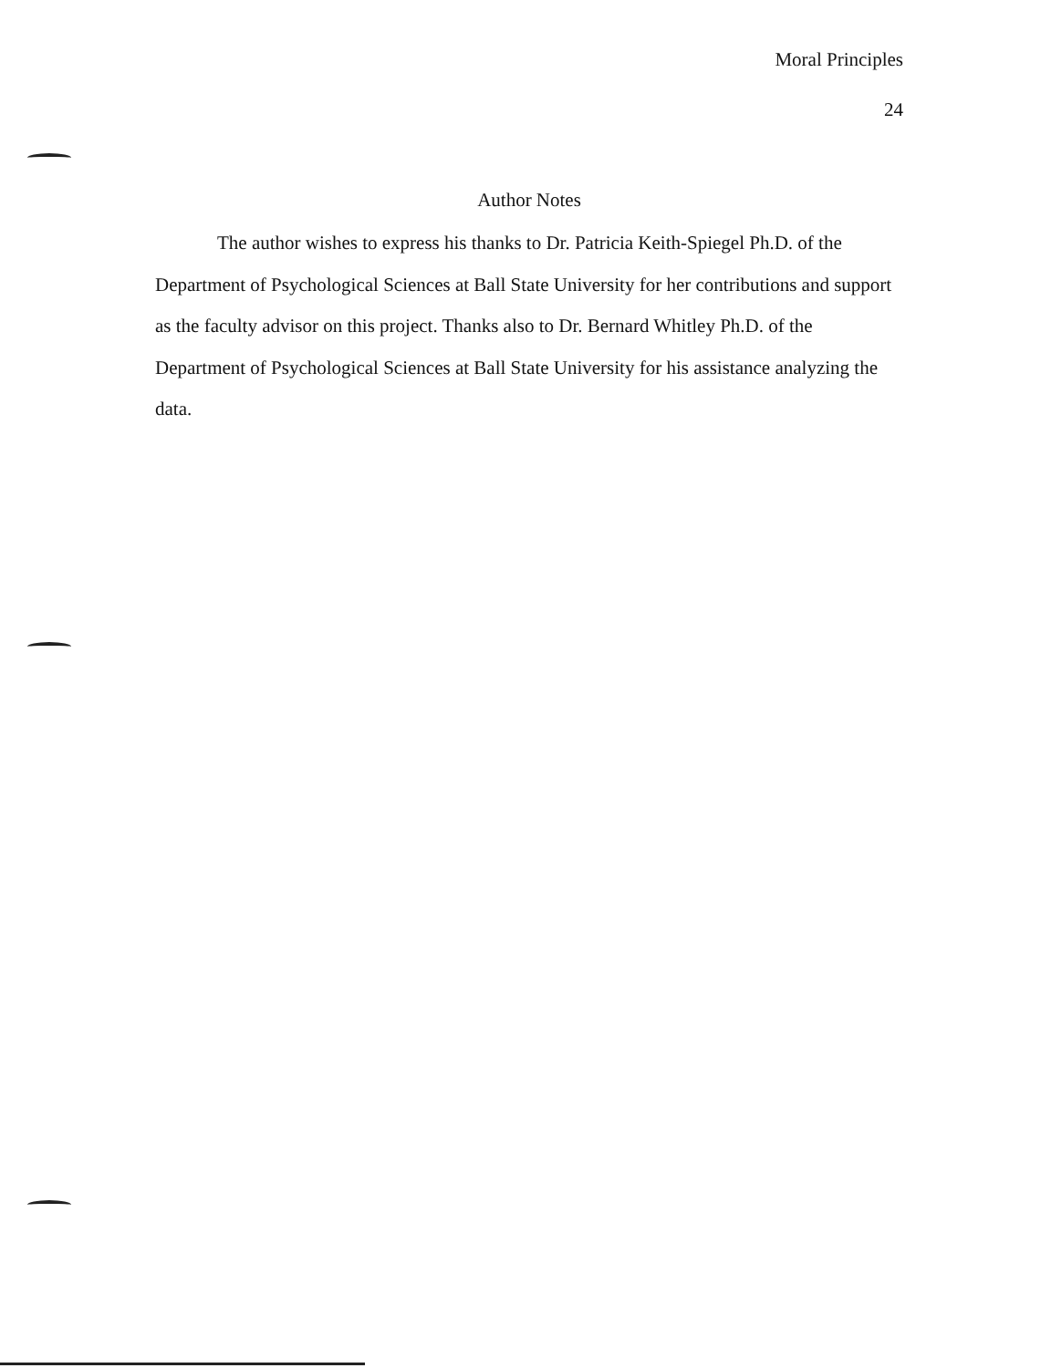Moral Principles
24
Author Notes
The author wishes to express his thanks to Dr. Patricia Keith-Spiegel Ph.D. of the Department of Psychological Sciences at Ball State University for her contributions and support as the faculty advisor on this project. Thanks also to Dr. Bernard Whitley Ph.D. of the Department of Psychological Sciences at Ball State University for his assistance analyzing the data.